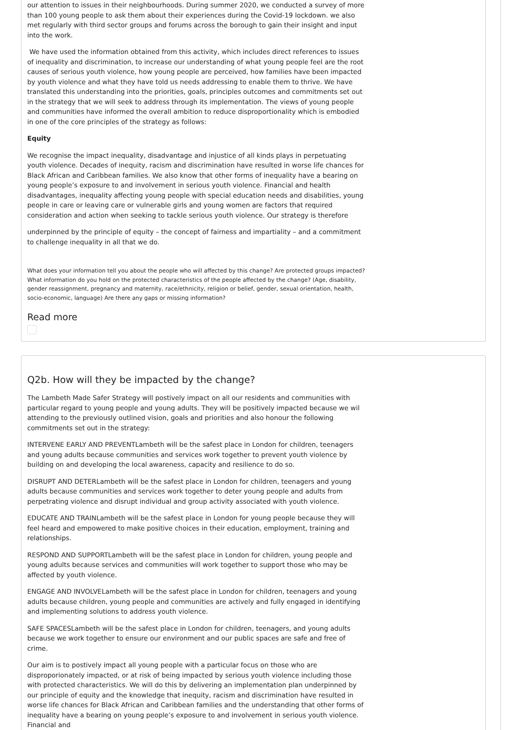our attention to issues in their neighbourhoods. During summer 2020, we conducted a survey of more than 100 young people to ask them about their experiences during the Covid-19 lockdown. we also met regularly with third sector groups and forums across the borough to gain their insight and input into the work.
We have used the information obtained from this activity, which includes direct references to issues of inequality and discrimination, to increase our understanding of what young people feel are the root causes of serious youth violence, how young people are perceived, how families have been impacted by youth violence and what they have told us needs addressing to enable them to thrive. We have translated this understanding into the priorities, goals, principles outcomes and commitments set out in the strategy that we will seek to address through its implementation. The views of young people and communities have informed the overall ambition to reduce disproportionality which is embodied in one of the core principles of the strategy as follows:
Equity
We recognise the impact inequality, disadvantage and injustice of all kinds plays in perpetuating youth violence. Decades of inequity, racism and discrimination have resulted in worse life chances for Black African and Caribbean families. We also know that other forms of inequality have a bearing on young people’s exposure to and involvement in serious youth violence. Financial and health disadvantages, inequality affecting young people with special education needs and disabilities, young people in care or leaving care or vulnerable girls and young women are factors that required consideration and action when seeking to tackle serious youth violence. Our strategy is therefore
underpinned by the principle of equity – the concept of fairness and impartiality – and a commitment to challenge inequality in all that we do.
What does your information tell you about the people who will affected by this change? Are protected groups impacted? What information do you hold on the protected characteristics of the people affected by the change? (Age, disability, gender reassignment, pregnancy and maternity, race/ethnicity, religion or belief, gender, sexual orientation, health, socio-economic, language) Are there any gaps or missing information?
Read more
Q2b. How will they be impacted by the change?
The Lambeth Made Safer Strategy will postively impact on all our residents and communities with particular regard to young people and young adults. They will be positively impacted because we wil attending to the previously outlined vision, goals and priorities and also honour the following commitments set out in the strategy:
INTERVENE EARLY AND PREVENTLambeth will be the safest place in London for children, teenagers and young adults because communities and services work together to prevent youth violence by building on and developing the local awareness, capacity and resilience to do so.
DISRUPT AND DETERLambeth will be the safest place in London for children, teenagers and young adults because communities and services work together to deter young people and adults from perpetrating violence and disrupt individual and group activity associated with youth violence.
EDUCATE AND TRAINLambeth will be the safest place in London for young people because they will feel heard and empowered to make positive choices in their education, employment, training and relationships.
RESPOND AND SUPPORTLambeth will be the safest place in London for children, young people and young adults because services and communities will work together to support those who may be affected by youth violence.
ENGAGE AND INVOLVELambeth will be the safest place in London for children, teenagers and young adults because children, young people and communities are actively and fully engaged in identifying and implementing solutions to address youth violence.
SAFE SPACESLambeth will be the safest place in London for children, teenagers, and young adults because we work together to ensure our environment and our public spaces are safe and free of crime.
Our aim is to postively impact all young people with a particular focus on those who are disproporionately impacted, or at risk of being impacted by serious youth violence including those with protected characteristics. We will do this by delivering an implementation plan underpinned by our principle of equity and the knowledge that inequity, racism and discrimination have resulted in worse life chances for Black African and Caribbean families and the understanding that other forms of inequality have a bearing on young people’s exposure to and involvement in serious youth violence. Financial and